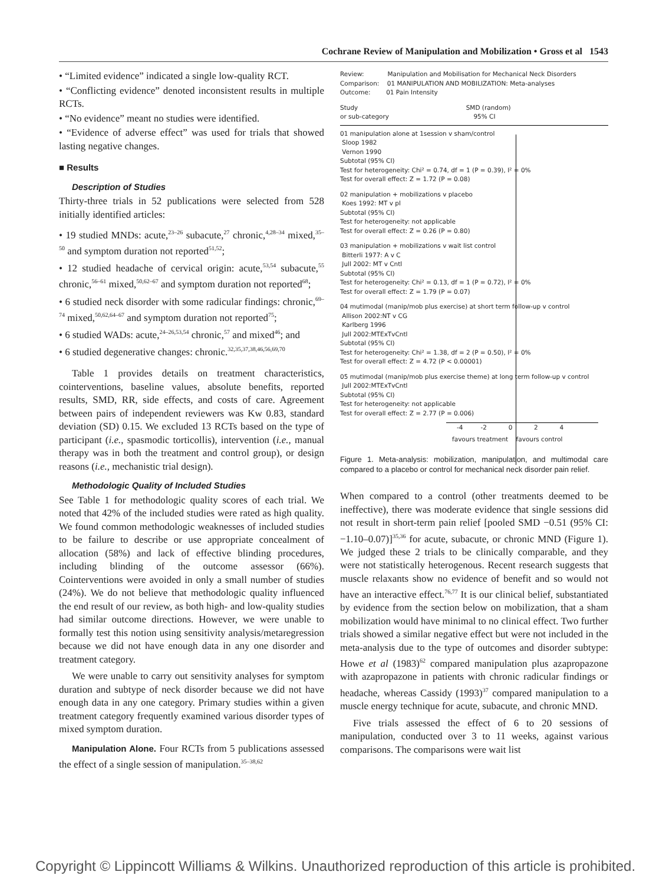Cochrane Review of Manipulation and Mobilization • Gross et al 1543
• “Limited evidence” indicated a single low-quality RCT.
• “Conflicting evidence” denoted inconsistent results in multiple RCTs.
• “No evidence” meant no studies were identified.
• “Evidence of adverse effect” was used for trials that showed lasting negative changes.
■ Results
Description of Studies
Thirty-three trials in 52 publications were selected from 528 initially identified articles:
• 19 studied MNDs: acute,<sup>23–26</sup> subacute,<sup>27</sup> chronic,<sup>4,28–34</sup> mixed,<sup>35–50</sup> and symptom duration not reported<sup>51,52</sup>;
• 12 studied headache of cervical origin: acute,<sup>53,54</sup> subacute,<sup>55</sup> chronic,<sup>56–61</sup> mixed,<sup>50,62–67</sup> and symptom duration not reported<sup>68</sup>;
• 6 studied neck disorder with some radicular findings: chronic,<sup>69–74</sup> mixed,<sup>50,62,64–67</sup> and symptom duration not reported<sup>75</sup>;
• 6 studied WADs: acute,<sup>24–26,53,54</sup> chronic,<sup>57</sup> and mixed<sup>46</sup>; and
• 6 studied degenerative changes: chronic.<sup>32,35,37,38,46,56,69,70</sup>
Table 1 provides details on treatment characteristics, cointerventions, baseline values, absolute benefits, reported results, SMD, RR, side effects, and costs of care. Agreement between pairs of independent reviewers was Kw 0.83, standard deviation (SD) 0.15. We excluded 13 RCTs based on the type of participant (i.e., spasmodic torticollis), intervention (i.e., manual therapy was in both the treatment and control group), or design reasons (i.e., mechanistic trial design).
Methodologic Quality of Included Studies
See Table 1 for methodologic quality scores of each trial. We noted that 42% of the included studies were rated as high quality. We found common methodologic weaknesses of included studies to be failure to describe or use appropriate concealment of allocation (58%) and lack of effective blinding procedures, including blinding of the outcome assessor (66%). Cointerventions were avoided in only a small number of studies (24%). We do not believe that methodologic quality influenced the end result of our review, as both high- and low-quality studies had similar outcome directions. However, we were unable to formally test this notion using sensitivity analysis/metaregression because we did not have enough data in any one disorder and treatment category.
We were unable to carry out sensitivity analyses for symptom duration and subtype of neck disorder because we did not have enough data in any one category. Primary studies within a given treatment category frequently examined various disorder types of mixed symptom duration.
Manipulation Alone. Four RCTs from 5 publications assessed the effect of a single session of manipulation.<sup>35–38,62</sup>
Review: Manipulation and Mobilisation for Mechanical Neck Disorders
Comparison: 01 MANIPULATION AND MOBILIZATION: Meta-analyses
Outcome: 01 Pain Intensity
Study SMD (random)
or sub-category 95% CI
01 manipulation alone at 1session v sham/control
Sloop 1982
Vernon 1990
Subtotal (95% CI)
Test for heterogeneity: Chi² = 0.74, df = 1 (P = 0.39), I² = 0%
Test for overall effect: Z = 1.72 (P = 0.08)
02 manipulation + mobilizations v placebo
Koes 1992: MT v pl
Subtotal (95% CI)
Test for heterogeneity: not applicable
Test for overall effect: Z = 0.26 (P = 0.80)
03 manipulation + mobilizations v wait list control
Bitterli 1977: A v C
Jull 2002: MT v Cntl
Subtotal (95% CI)
Test for heterogeneity: Chi² = 0.13, df = 1 (P = 0.72), I² = 0%
Test for overall effect: Z = 1.79 (P = 0.07)
04 mutimodal (manip/mob plus exercise) at short term follow-up v control
Allison 2002:NT v CG
Karlberg 1996
Jull 2002:MTExTvCntl
Subtotal (95% CI)
Test for heterogeneity: Chi² = 1.38, df = 2 (P = 0.50), I² = 0%
Test for overall effect: Z = 4.72 (P < 0.00001)
05 mutimodal (manip/mob plus exercise theme) at long term follow-up v control
Jull 2002:MTExTvCntl
Subtotal (95% CI)
Test for heterogeneity: not applicable
Test for overall effect: Z = 2.77 (P = 0.006)
-4 -2 0 2 4
favours treatment favours control
Figure 1. Meta-analysis: mobilization, manipulation, and multimodal care compared to a placebo or control for mechanical neck disorder pain relief.
When compared to a control (other treatments deemed to be ineffective), there was moderate evidence that single sessions did not result in short-term pain relief [pooled SMD −0.51 (95% CI: −1.10–0.07)]<sup>35,36</sup> for acute, subacute, or chronic MND (Figure 1). We judged these 2 trials to be clinically comparable, and they were not statistically heterogenous. Recent research suggests that muscle relaxants show no evidence of benefit and so would not have an interactive effect.<sup>76,77</sup> It is our clinical belief, substantiated by evidence from the section below on mobilization, that a sham mobilization would have minimal to no clinical effect. Two further trials showed a similar negative effect but were not included in the meta-analysis due to the type of outcomes and disorder subtype: Howe et al (1983)<sup>62</sup> compared manipulation plus azapropazone with azapropazone in patients with chronic radicular findings or headache, whereas Cassidy (1993)<sup>37</sup> compared manipulation to a muscle energy technique for acute, subacute, and chronic MND.
Five trials assessed the effect of 6 to 20 sessions of manipulation, conducted over 3 to 11 weeks, against various comparisons. The comparisons were wait list
Copyright © Lippincott Williams & Wilkins. Unauthorized reproduction of this article is prohibited.